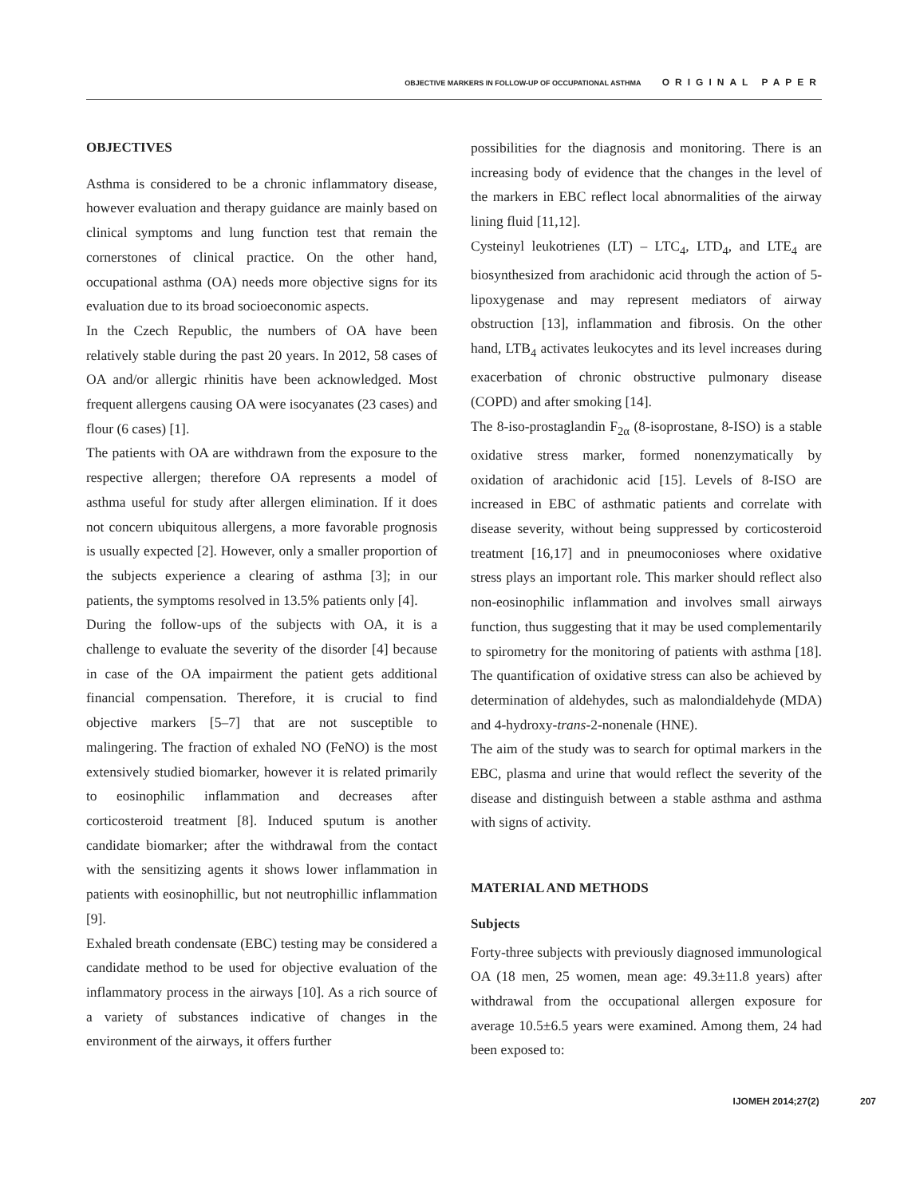OBJECTIVE MARKERS IN FOLLOW-UP OF OCCUPATIONAL ASTHMA ORIGINAL PAPER
OBJECTIVES
Asthma is considered to be a chronic inflammatory disease, however evaluation and therapy guidance are mainly based on clinical symptoms and lung function test that remain the cornerstones of clinical practice. On the other hand, occupational asthma (OA) needs more objective signs for its evaluation due to its broad socioeconomic aspects.
In the Czech Republic, the numbers of OA have been relatively stable during the past 20 years. In 2012, 58 cases of OA and/or allergic rhinitis have been acknowledged. Most frequent allergens causing OA were isocyanates (23 cases) and flour (6 cases) [1].
The patients with OA are withdrawn from the exposure to the respective allergen; therefore OA represents a model of asthma useful for study after allergen elimination. If it does not concern ubiquitous allergens, a more favorable prognosis is usually expected [2]. However, only a smaller proportion of the subjects experience a clearing of asthma [3]; in our patients, the symptoms resolved in 13.5% patients only [4].
During the follow-ups of the subjects with OA, it is a challenge to evaluate the severity of the disorder [4] because in case of the OA impairment the patient gets additional financial compensation. Therefore, it is crucial to find objective markers [5–7] that are not susceptible to malingering. The fraction of exhaled NO (FeNO) is the most extensively studied biomarker, however it is related primarily to eosinophilic inflammation and decreases after corticosteroid treatment [8]. Induced sputum is another candidate biomarker; after the withdrawal from the contact with the sensitizing agents it shows lower inflammation in patients with eosinophillic, but not neutrophillic inflammation [9].
Exhaled breath condensate (EBC) testing may be considered a candidate method to be used for objective evaluation of the inflammatory process in the airways [10]. As a rich source of a variety of substances indicative of changes in the environment of the airways, it offers further
possibilities for the diagnosis and monitoring. There is an increasing body of evidence that the changes in the level of the markers in EBC reflect local abnormalities of the airway lining fluid [11,12].
Cysteinyl leukotrienes (LT) – LTC<sub>4</sub>, LTD<sub>4</sub>, and LTE<sub>4</sub> are biosynthesized from arachidonic acid through the action of 5-lipoxygenase and may represent mediators of airway obstruction [13], inflammation and fibrosis. On the other hand, LTB<sub>4</sub> activates leukocytes and its level increases during exacerbation of chronic obstructive pulmonary disease (COPD) and after smoking [14].
The 8-iso-prostaglandin F<sub>2α</sub> (8-isoprostane, 8-ISO) is a stable oxidative stress marker, formed nonenzymatically by oxidation of arachidonic acid [15]. Levels of 8-ISO are increased in EBC of asthmatic patients and correlate with disease severity, without being suppressed by corticosteroid treatment [16,17] and in pneumoconioses where oxidative stress plays an important role. This marker should reflect also non-eosinophilic inflammation and involves small airways function, thus suggesting that it may be used complementarily to spirometry for the monitoring of patients with asthma [18]. The quantification of oxidative stress can also be achieved by determination of aldehydes, such as malondialdehyde (MDA) and 4-hydroxy-trans-2-nonenale (HNE).
The aim of the study was to search for optimal markers in the EBC, plasma and urine that would reflect the severity of the disease and distinguish between a stable asthma and asthma with signs of activity.
MATERIAL AND METHODS
Subjects
Forty-three subjects with previously diagnosed immunological OA (18 men, 25 women, mean age: 49.3±11.8 years) after withdrawal from the occupational allergen exposure for average 10.5±6.5 years were examined. Among them, 24 had been exposed to:
IJOMEH 2014;27(2) 207